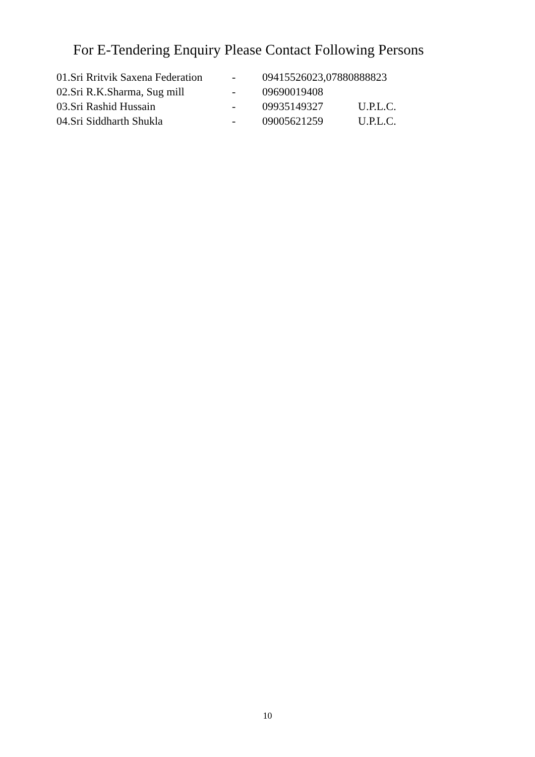For E-Tendering Enquiry Please Contact Following Persons
01.Sri Rritvik Saxena Federation - 09415526023,07880888823
02.Sri R.K.Sharma, Sug mill - 09690019408
03.Sri Rashid Hussain - 09935149327 U.P.L.C.
04.Sri Siddharth Shukla - 09005621259 U.P.L.C.
10